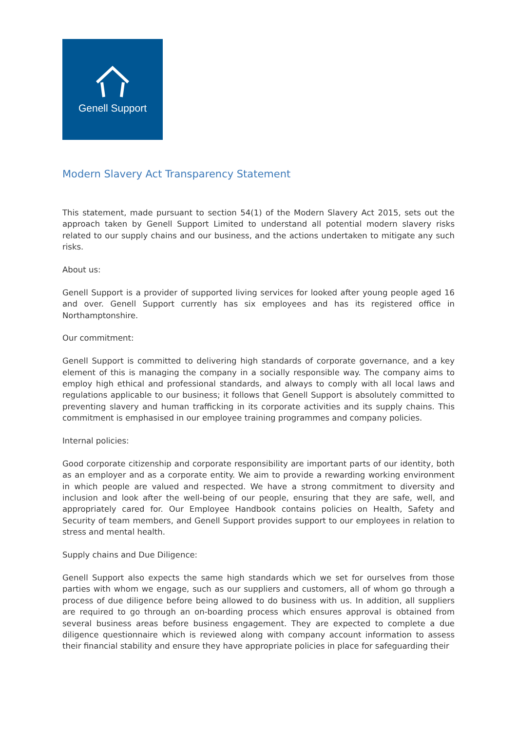Genell Support
Modern Slavery Act Transparency Statement
This statement, made pursuant to section 54(1) of the Modern Slavery Act 2015, sets out the approach taken by Genell Support Limited to understand all potential modern slavery risks related to our supply chains and our business, and the actions undertaken to mitigate any such risks.
About us:
Genell Support is a provider of supported living services for looked after young people aged 16 and over. Genell Support currently has six employees and has its registered office in Northamptonshire.
Our commitment:
Genell Support is committed to delivering high standards of corporate governance, and a key element of this is managing the company in a socially responsible way. The company aims to employ high ethical and professional standards, and always to comply with all local laws and regulations applicable to our business; it follows that Genell Support is absolutely committed to preventing slavery and human trafficking in its corporate activities and its supply chains. This commitment is emphasised in our employee training programmes and company policies.
Internal policies:
Good corporate citizenship and corporate responsibility are important parts of our identity, both as an employer and as a corporate entity. We aim to provide a rewarding working environment in which people are valued and respected. We have a strong commitment to diversity and inclusion and look after the well-being of our people, ensuring that they are safe, well, and appropriately cared for. Our Employee Handbook contains policies on Health, Safety and Security of team members, and Genell Support provides support to our employees in relation to stress and mental health.
Supply chains and Due Diligence:
Genell Support also expects the same high standards which we set for ourselves from those parties with whom we engage, such as our suppliers and customers, all of whom go through a process of due diligence before being allowed to do business with us. In addition, all suppliers are required to go through an on-boarding process which ensures approval is obtained from several business areas before business engagement. They are expected to complete a due diligence questionnaire which is reviewed along with company account information to assess their financial stability and ensure they have appropriate policies in place for safeguarding their